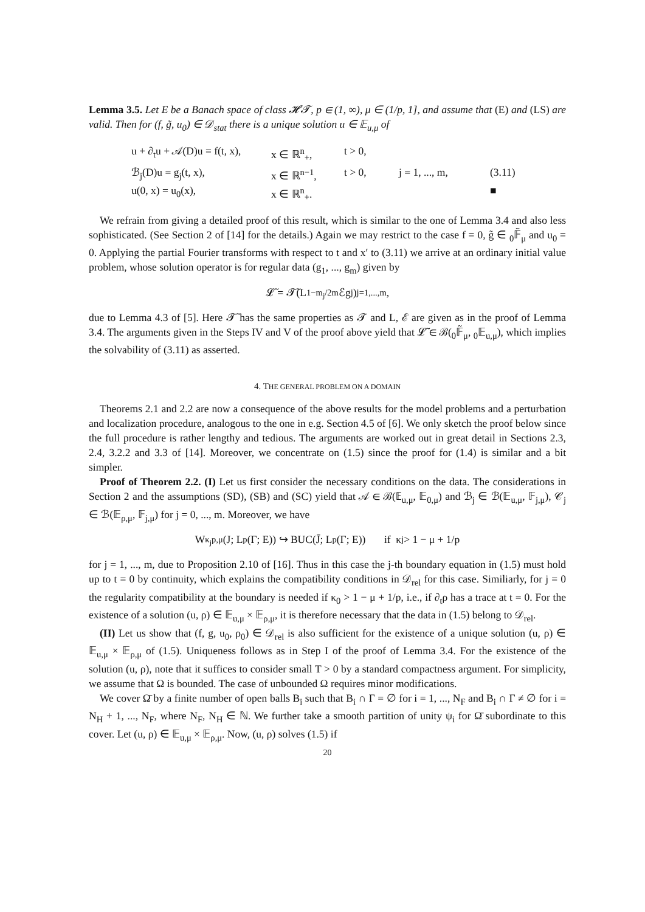Lemma 3.5. Let E be a Banach space of class 𝓗𝓣, p ∈ (1, ∞), μ ∈ (1/p, 1], and assume that (E) and (LS) are valid. Then for (f, g̃, u<sub>0</sub>) ∈ 𝒟<sub>stat</sub> there is a unique solution u ∈ 𝔼<sub>u,μ</sub> of
u + ∂<sub>t</sub>u + 𝒜(D)u = f(t, x), x ∈ ℝ<sup>n</sup><sub>+</sub>, t > 0, ℬ<sub>j</sub>(D)u = g<sub>j</sub>(t, x), x ∈ ℝ<sup>n−1</sup>, t > 0, j = 1, ..., m, (3.11) u(0, x) = u<sub>0</sub>(x), x ∈ ℝ<sup>n</sup><sub>+</sub>. ■
We refrain from giving a detailed proof of this result, which is similar to the one of Lemma 3.4 and also less sophisticated. (See Section 2 of [14] for the details.) Again we may restrict to the case f = 0, g̃ ∈ <sub>0</sub>𝔽̃<sub>μ</sub> and u<sub>0</sub> = 0. Applying the partial Fourier transforms with respect to t and x′ to (3.11) we arrive at an ordinary initial value problem, whose solution operator is for regular data (g<sub>1</sub>, ..., g<sub>m</sub>) given by
𝓛̃ = 𝓣̃(L<sup>1−m<sub>j</sub>/2m</sup>ℰg<sub>j</sub>)<sub>j=1,...,m</sub>,
due to Lemma 4.3 of [5]. Here 𝓣̃ has the same properties as 𝓣 and L, ℰ are given as in the proof of Lemma 3.4. The arguments given in the Steps IV and V of the proof above yield that 𝓛̃ ∈ ℬ(<sub>0</sub>𝔽̃<sub>μ</sub>, <sub>0</sub>𝔼<sub>u,μ</sub>), which implies the solvability of (3.11) as asserted.
4. THE GENERAL PROBLEM ON A DOMAIN
Theorems 2.1 and 2.2 are now a consequence of the above results for the model problems and a perturbation and localization procedure, analogous to the one in e.g. Section 4.5 of [6]. We only sketch the proof below since the full procedure is rather lengthy and tedious. The arguments are worked out in great detail in Sections 2.3, 2.4, 3.2.2 and 3.3 of [14]. Moreover, we concentrate on (1.5) since the proof for (1.4) is similar and a bit simpler.
Proof of Theorem 2.2. (I) Let us first consider the necessary conditions on the data. The considerations in Section 2 and the assumptions (SD), (SB) and (SC) yield that 𝒜 ∈ ℬ(𝔼<sub>u,μ</sub>, 𝔼<sub>0,μ</sub>) and ℬ<sub>j</sub> ∈ ℬ(𝔼<sub>u,μ</sub>, 𝔽<sub>j,μ</sub>), 𝒞<sub>j</sub> ∈ ℬ(𝔼<sub>ρ,μ</sub>, 𝔽<sub>j,μ</sub>) for j = 0, ..., m. Moreover, we have
W<sup>κ<sub>j</sub></sup><sub>p,μ</sub>(J; L<sub>p</sub>(Γ; E)) ↪ BUC(J̄; L<sub>p</sub>(Γ; E)) if κ<sub>j</sub> > 1 − μ + 1/p
for j = 1, ..., m, due to Proposition 2.10 of [16]. Thus in this case the j-th boundary equation in (1.5) must hold up to t = 0 by continuity, which explains the compatibility conditions in 𝒟<sub>rel</sub> for this case. Similiarly, for j = 0 the regularity compatibility at the boundary is needed if κ<sub>0</sub> > 1 − μ + 1/p, i.e., if ∂<sub>t</sub>ρ has a trace at t = 0. For the existence of a solution (u, ρ) ∈ 𝔼<sub>u,μ</sub> × 𝔼<sub>ρ,μ</sub>, it is therefore necessary that the data in (1.5) belong to 𝒟<sub>rel</sub>.
(II) Let us show that (f, g, u<sub>0</sub>, ρ<sub>0</sub>) ∈ 𝒟<sub>rel</sub> is also sufficient for the existence of a unique solution (u, ρ) ∈ 𝔼<sub>u,μ</sub> × 𝔼<sub>ρ,μ</sub> of (1.5). Uniqueness follows as in Step I of the proof of Lemma 3.4. For the existence of the solution (u, ρ), note that it suffices to consider small T > 0 by a standard compactness argument. For simplicity, we assume that Ω is bounded. The case of unbounded Ω requires minor modifications.
We cover Ω̄ by a finite number of open balls B<sub>i</sub> such that B<sub>i</sub> ∩ Γ = ∅ for i = 1, ..., N<sub>F</sub> and B<sub>i</sub> ∩ Γ ≠ ∅ for i = N<sub>H</sub> + 1, ..., N<sub>F</sub>, where N<sub>F</sub>, N<sub>H</sub> ∈ ℕ. We further take a smooth partition of unity ψ<sub>i</sub> for Ω̄ subordinate to this cover. Let (u, ρ) ∈ 𝔼<sub>u,μ</sub> × 𝔼<sub>ρ,μ</sub>. Now, (u, ρ) solves (1.5) if
20